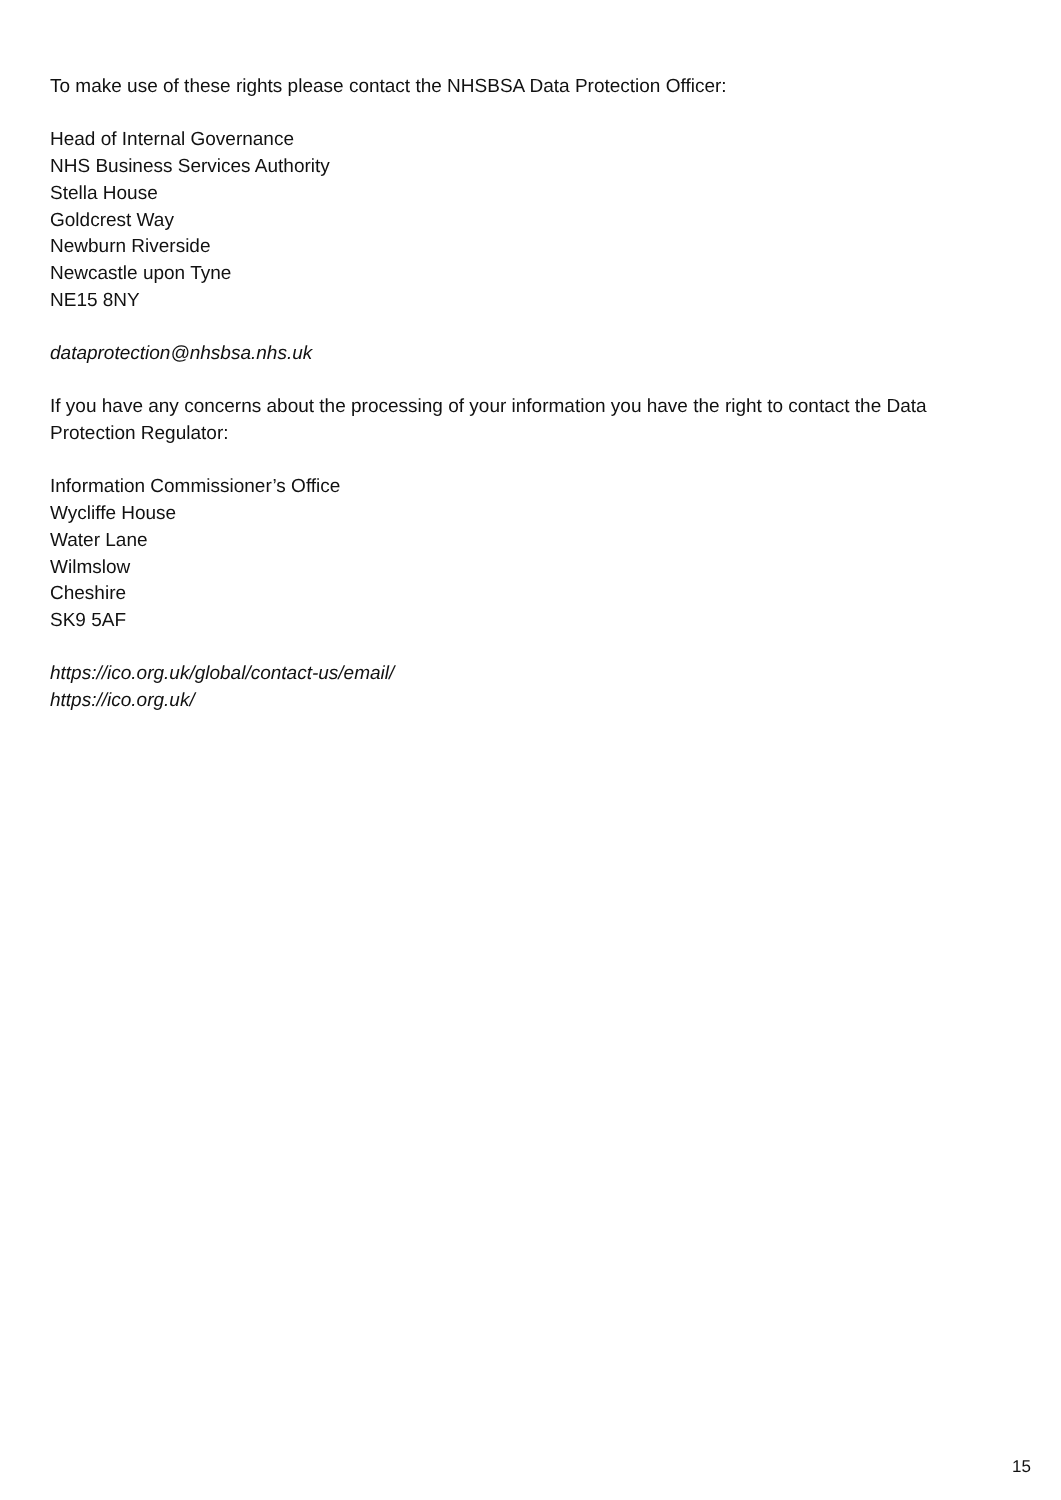To make use of these rights please contact the NHSBSA Data Protection Officer:
Head of Internal Governance
NHS Business Services Authority
Stella House
Goldcrest Way
Newburn Riverside
Newcastle upon Tyne
NE15 8NY
dataprotection@nhsbsa.nhs.uk
If you have any concerns about the processing of your information you have the right to contact the Data Protection Regulator:
Information Commissioner’s Office
Wycliffe House
Water Lane
Wilmslow
Cheshire
SK9 5AF
https://ico.org.uk/global/contact-us/email/
https://ico.org.uk/
15